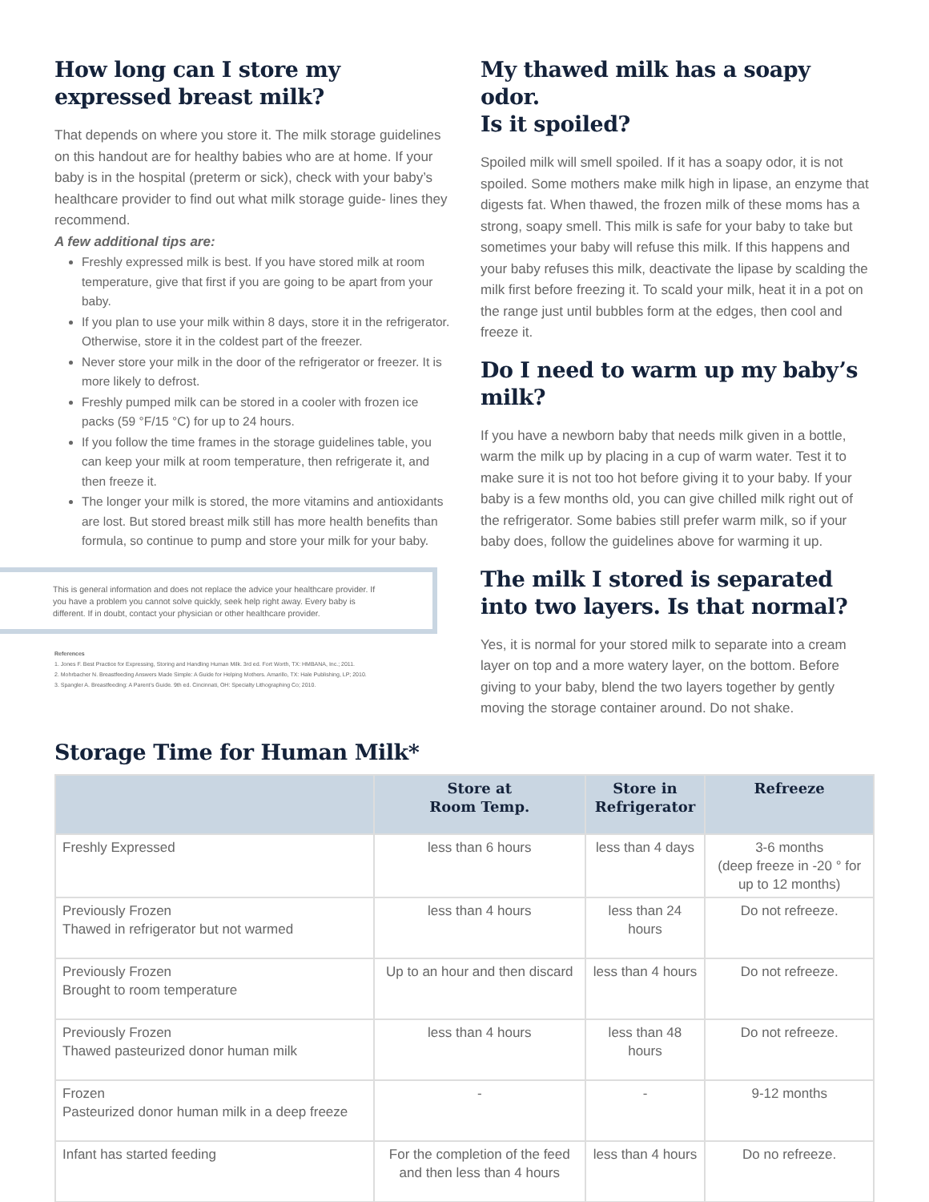How long can I store my expressed breast milk?
That depends on where you store it. The milk storage guidelines on this handout are for healthy babies who are at home. If your baby is in the hospital (preterm or sick), check with your baby’s healthcare provider to find out what milk storage guide- lines they recommend.
A few additional tips are:
Freshly expressed milk is best. If you have stored milk at room temperature, give that first if you are going to be apart from your baby.
If you plan to use your milk within 8 days, store it in the refrigerator. Otherwise, store it in the coldest part of the freezer.
Never store your milk in the door of the refrigerator or freezer. It is more likely to defrost.
Freshly pumped milk can be stored in a cooler with frozen ice packs (59 °F/15 °C) for up to 24 hours.
If you follow the time frames in the storage guidelines table, you can keep your milk at room temperature, then refrigerate it, and then freeze it.
The longer your milk is stored, the more vitamins and antioxidants are lost. But stored breast milk still has more health benefits than formula, so continue to pump and store your milk for your baby.
This is general information and does not replace the advice your healthcare provider. If you have a problem you cannot solve quickly, seek help right away. Every baby is different. If in doubt, contact your physician or other healthcare provider.
References
1. Jones F. Best Practice for Expressing, Storing and Handling Human Milk. 3rd ed. Fort Worth, TX: HMBANA, Inc.; 2011.
2. Mohrbacher N. Breastfeeding Answers Made Simple: A Guide for Helping Mothers. Amarillo, TX: Hale Publishing, LP; 2010.
3. Spangler A. Breastfeeding: A Parent’s Guide. 9th ed. Cincinnati, OH: Specialty Lithographing Co; 2010.
My thawed milk has a soapy odor.
Is it spoiled?
Spoiled milk will smell spoiled. If it has a soapy odor, it is not spoiled. Some mothers make milk high in lipase, an enzyme that digests fat. When thawed, the frozen milk of these moms has a strong, soapy smell. This milk is safe for your baby to take but sometimes your baby will refuse this milk. If this happens and your baby refuses this milk, deactivate the lipase by scalding the milk first before freezing it. To scald your milk, heat it in a pot on the range just until bubbles form at the edges, then cool and freeze it.
Do I need to warm up my baby’s milk?
If you have a newborn baby that needs milk given in a bottle, warm the milk up by placing in a cup of warm water. Test it to make sure it is not too hot before giving it to your baby. If your baby is a few months old, you can give chilled milk right out of the refrigerator. Some babies still prefer warm milk, so if your baby does, follow the guidelines above for warming it up.
The milk I stored is separated into two layers. Is that normal?
Yes, it is normal for your stored milk to separate into a cream layer on top and a more watery layer, on the bottom. Before giving to your baby, blend the two layers together by gently moving the storage container around. Do not shake.
Storage Time for Human Milk*
| | Store at Room Temp. | Store in Refrigerator | Refreeze |
| --- | --- | --- | --- |
| Freshly Expressed | less than 6 hours | less than 4 days | 3-6 months (deep freeze in -20 ° for up to 12 months) |
| Previously Frozen Thawed in refrigerator but not warmed | less than 4 hours | less than 24 hours | Do not refreeze. |
| Previously Frozen Brought to room temperature | Up to an hour and then discard | less than 4 hours | Do not refreeze. |
| Previously Frozen Thawed pasteurized donor human milk | less than 4 hours | less than 48 hours | Do not refreeze. |
| Frozen Pasteurized donor human milk in a deep freeze | - | - | 9-12 months |
| Infant has started feeding | For the completion of the feed and then less than 4 hours | less than 4 hours | Do no refreeze. |